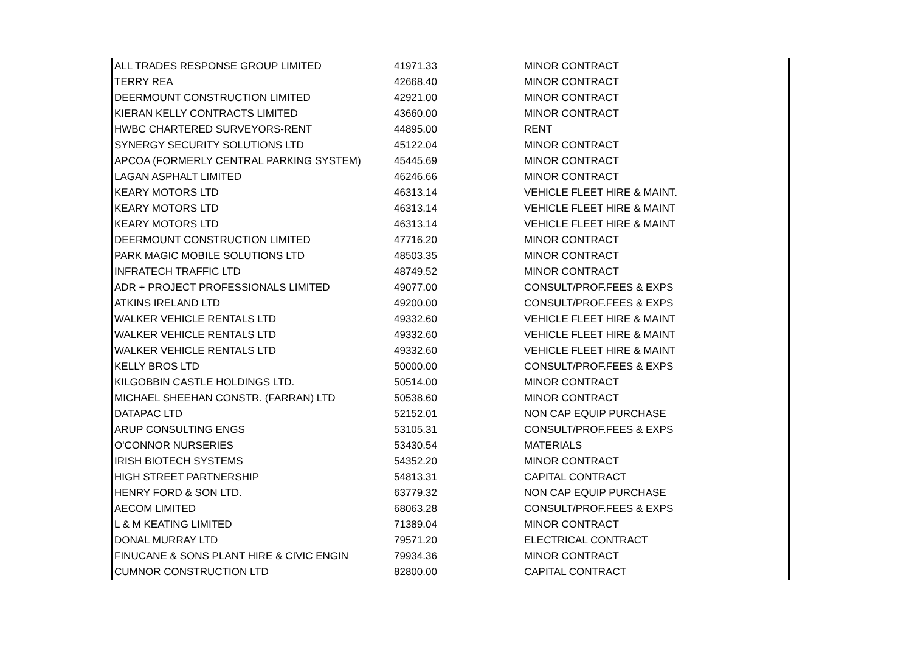| ALL TRADES RESPONSE GROUP LIMITED | 41971.33 | MINOR CONTRACT |
| TERRY REA | 42668.40 | MINOR CONTRACT |
| DEERMOUNT CONSTRUCTION LIMITED | 42921.00 | MINOR CONTRACT |
| KIERAN KELLY CONTRACTS LIMITED | 43660.00 | MINOR CONTRACT |
| HWBC CHARTERED SURVEYORS-RENT | 44895.00 | RENT |
| SYNERGY SECURITY SOLUTIONS LTD | 45122.04 | MINOR CONTRACT |
| APCOA (FORMERLY CENTRAL PARKING SYSTEM) | 45445.69 | MINOR CONTRACT |
| LAGAN ASPHALT LIMITED | 46246.66 | MINOR CONTRACT |
| KEARY MOTORS LTD | 46313.14 | VEHICLE FLEET HIRE & MAINT. |
| KEARY MOTORS LTD | 46313.14 | VEHICLE FLEET HIRE & MAINT |
| KEARY MOTORS LTD | 46313.14 | VEHICLE FLEET HIRE & MAINT |
| DEERMOUNT CONSTRUCTION LIMITED | 47716.20 | MINOR CONTRACT |
| PARK MAGIC MOBILE SOLUTIONS LTD | 48503.35 | MINOR CONTRACT |
| INFRATECH TRAFFIC LTD | 48749.52 | MINOR CONTRACT |
| ADR + PROJECT PROFESSIONALS LIMITED | 49077.00 | CONSULT/PROF.FEES & EXPS |
| ATKINS IRELAND LTD | 49200.00 | CONSULT/PROF.FEES & EXPS |
| WALKER VEHICLE RENTALS LTD | 49332.60 | VEHICLE FLEET HIRE & MAINT |
| WALKER VEHICLE RENTALS LTD | 49332.60 | VEHICLE FLEET HIRE & MAINT |
| WALKER VEHICLE RENTALS LTD | 49332.60 | VEHICLE FLEET HIRE & MAINT |
| KELLY BROS LTD | 50000.00 | CONSULT/PROF.FEES & EXPS |
| KILGOBBIN CASTLE HOLDINGS LTD. | 50514.00 | MINOR CONTRACT |
| MICHAEL SHEEHAN CONSTR. (FARRAN) LTD | 50538.60 | MINOR CONTRACT |
| DATAPAC LTD | 52152.01 | NON CAP EQUIP PURCHASE |
| ARUP CONSULTING ENGS | 53105.31 | CONSULT/PROF.FEES & EXPS |
| O'CONNOR NURSERIES | 53430.54 | MATERIALS |
| IRISH BIOTECH SYSTEMS | 54352.20 | MINOR CONTRACT |
| HIGH STREET PARTNERSHIP | 54813.31 | CAPITAL CONTRACT |
| HENRY FORD & SON LTD. | 63779.32 | NON CAP EQUIP PURCHASE |
| AECOM LIMITED | 68063.28 | CONSULT/PROF.FEES & EXPS |
| L & M KEATING LIMITED | 71389.04 | MINOR CONTRACT |
| DONAL MURRAY LTD | 79571.20 | ELECTRICAL CONTRACT |
| FINUCANE & SONS PLANT HIRE & CIVIC ENGIN | 79934.36 | MINOR CONTRACT |
| CUMNOR CONSTRUCTION LTD | 82800.00 | CAPITAL CONTRACT |